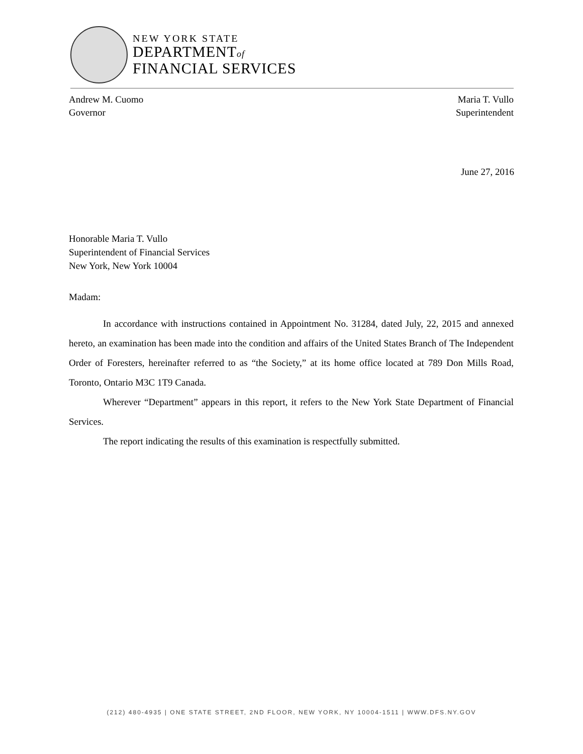NEW YORK STATE
DEPARTMENTof
FINANCIAL SERVICES
Andrew M. Cuomo
Governor
Maria T. Vullo
Superintendent
June 27, 2016
Honorable Maria T. Vullo
Superintendent of Financial Services
New York, New York 10004
Madam:
In accordance with instructions contained in Appointment No. 31284, dated July, 22, 2015 and annexed hereto, an examination has been made into the condition and affairs of the United States Branch of The Independent Order of Foresters, hereinafter referred to as “the Society,” at its home office located at 789 Don Mills Road, Toronto, Ontario M3C 1T9 Canada.
Wherever “Department” appears in this report, it refers to the New York State Department of Financial Services.
The report indicating the results of this examination is respectfully submitted.
(212) 480-4935 | ONE STATE STREET, 2ND FLOOR, NEW YORK, NY 10004-1511 | WWW.DFS.NY.GOV